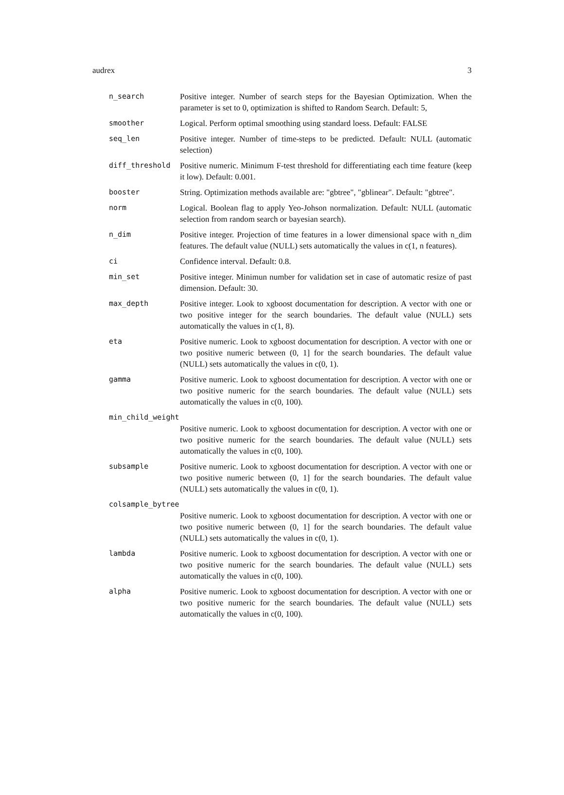audrex 3
n_search Positive integer. Number of search steps for the Bayesian Optimization. When the parameter is set to 0, optimization is shifted to Random Search. Default: 5,
smoother Logical. Perform optimal smoothing using standard loess. Default: FALSE
seq_len Positive integer. Number of time-steps to be predicted. Default: NULL (automatic selection)
diff_threshold Positive numeric. Minimum F-test threshold for differentiating each time feature (keep it low). Default: 0.001.
booster String. Optimization methods available are: "gbtree", "gblinear". Default: "gbtree".
norm Logical. Boolean flag to apply Yeo-Johson normalization. Default: NULL (automatic selection from random search or bayesian search).
n_dim Positive integer. Projection of time features in a lower dimensional space with n_dim features. The default value (NULL) sets automatically the values in c(1, n features).
ci Confidence interval. Default: 0.8.
min_set Positive integer. Minimun number for validation set in case of automatic resize of past dimension. Default: 30.
max_depth Positive integer. Look to xgboost documentation for description. A vector with one or two positive integer for the search boundaries. The default value (NULL) sets automatically the values in c(1, 8).
eta Positive numeric. Look to xgboost documentation for description. A vector with one or two positive numeric between (0, 1] for the search boundaries. The default value (NULL) sets automatically the values in c(0, 1).
gamma Positive numeric. Look to xgboost documentation for description. A vector with one or two positive numeric for the search boundaries. The default value (NULL) sets automatically the values in c(0, 100).
min_child_weight
Positive numeric. Look to xgboost documentation for description. A vector with one or two positive numeric for the search boundaries. The default value (NULL) sets automatically the values in c(0, 100).
subsample Positive numeric. Look to xgboost documentation for description. A vector with one or two positive numeric between (0, 1] for the search boundaries. The default value (NULL) sets automatically the values in c(0, 1).
colsample_bytree
Positive numeric. Look to xgboost documentation for description. A vector with one or two positive numeric between (0, 1] for the search boundaries. The default value (NULL) sets automatically the values in c(0, 1).
lambda Positive numeric. Look to xgboost documentation for description. A vector with one or two positive numeric for the search boundaries. The default value (NULL) sets automatically the values in c(0, 100).
alpha Positive numeric. Look to xgboost documentation for description. A vector with one or two positive numeric for the search boundaries. The default value (NULL) sets automatically the values in c(0, 100).